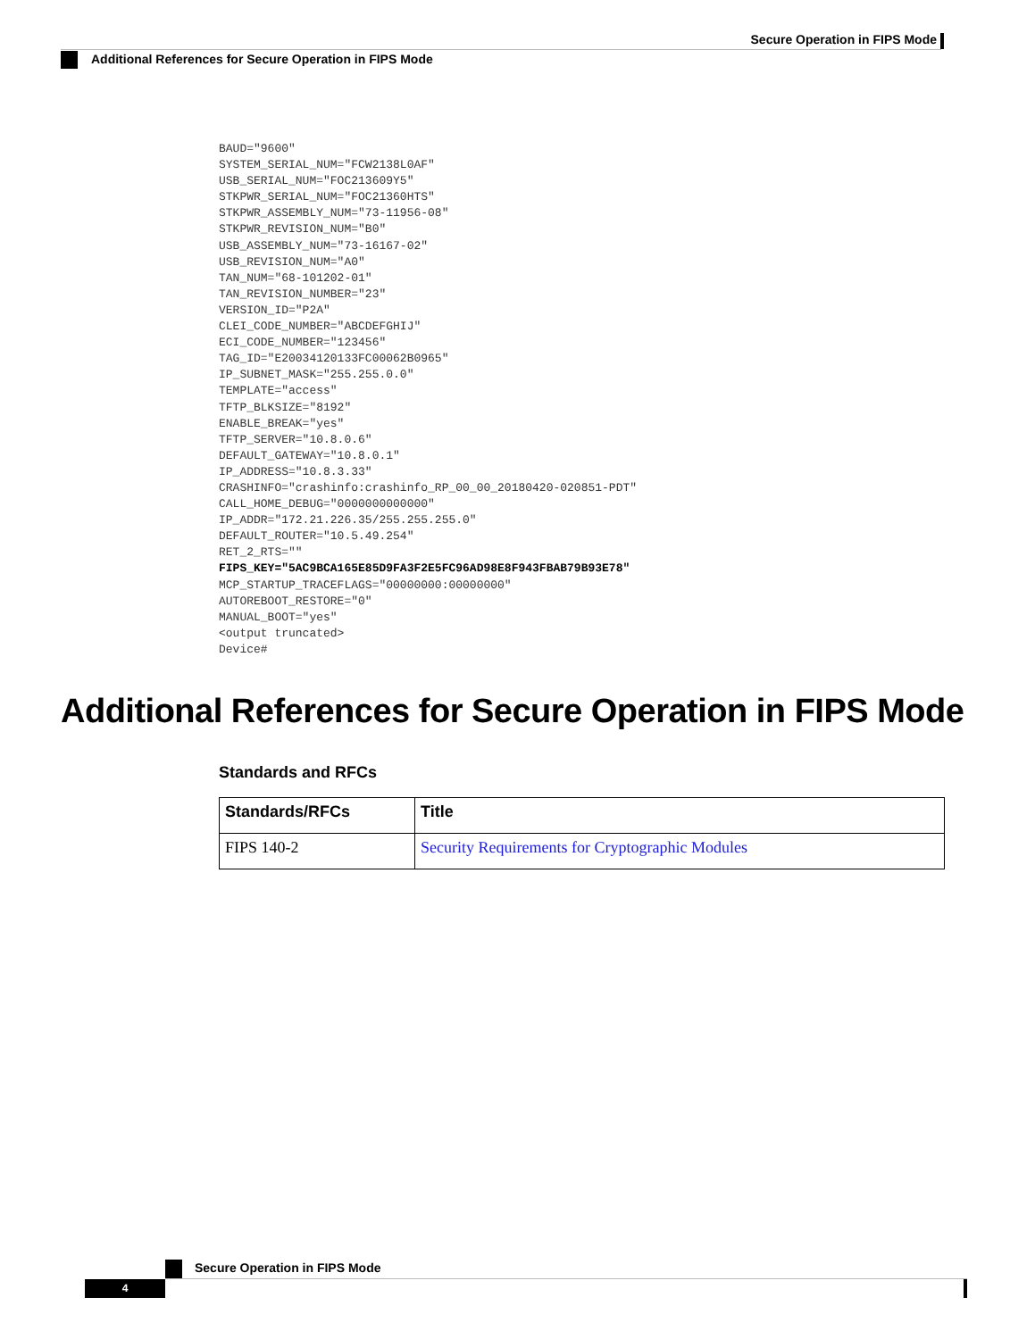Secure Operation in FIPS Mode
Additional References for Secure Operation in FIPS Mode
BAUD="9600"
SYSTEM_SERIAL_NUM="FCW2138L0AF"
USB_SERIAL_NUM="FOC213609Y5"
STKPWR_SERIAL_NUM="FOC21360HTS"
STKPWR_ASSEMBLY_NUM="73-11956-08"
STKPWR_REVISION_NUM="B0"
USB_ASSEMBLY_NUM="73-16167-02"
USB_REVISION_NUM="A0"
TAN_NUM="68-101202-01"
TAN_REVISION_NUMBER="23"
VERSION_ID="P2A"
CLEI_CODE_NUMBER="ABCDEFGHIJ"
ECI_CODE_NUMBER="123456"
TAG_ID="E20034120133FC00062B0965"
IP_SUBNET_MASK="255.255.0.0"
TEMPLATE="access"
TFTP_BLKSIZE="8192"
ENABLE_BREAK="yes"
TFTP_SERVER="10.8.0.6"
DEFAULT_GATEWAY="10.8.0.1"
IP_ADDRESS="10.8.3.33"
CRASHINFO="crashinfo:crashinfo_RP_00_00_20180420-020851-PDT"
CALL_HOME_DEBUG="0000000000000"
IP_ADDR="172.21.226.35/255.255.255.0"
DEFAULT_ROUTER="10.5.49.254"
RET_2_RTS=""
FIPS_KEY="5AC9BCA165E85D9FA3F2E5FC96AD98E8F943FBAB79B93E78"
MCP_STARTUP_TRACEFLAGS="00000000:00000000"
AUTOREBOOT_RESTORE="0"
MANUAL_BOOT="yes"
<output truncated>
Device#
Additional References for Secure Operation in FIPS Mode
Standards and RFCs
| Standards/RFCs | Title |
| --- | --- |
| FIPS 140-2 | Security Requirements for Cryptographic Modules |
Secure Operation in FIPS Mode
4